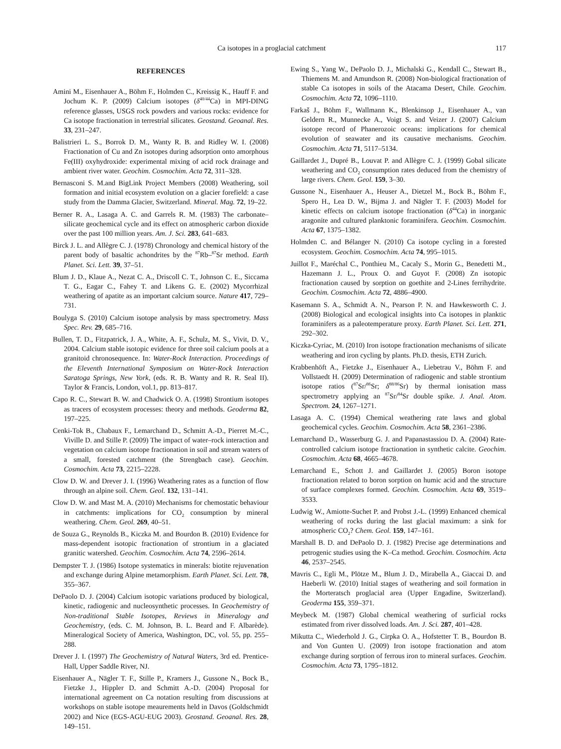Ca isotopes in a proglacial catchment 117
REFERENCES
Amini M., Eisenhauer A., Böhm F., Holmden C., Kreissig K., Hauff F. and Jochum K. P. (2009) Calcium isotopes (δ<sup>40/44</sup>Ca) in MPI-DING reference glasses, USGS rock powders and various rocks: evidence for Ca isotope fractionation in terrestrial silicates. Geostand. Geoanal. Res. 33, 231–247.
Balistrieri L. S., Borrok D. M., Wanty R. B. and Ridley W. I. (2008) Fractionation of Cu and Zn isotopes during adsorption onto amorphous Fe(III) oxyhydroxide: experimental mixing of acid rock drainage and ambient river water. Geochim. Cosmochim. Acta 72, 311–328.
Bernasconi S. M.and BigLink Project Members (2008) Weathering, soil formation and initial ecosystem evolution on a glacier forefield: a case study from the Damma Glacier, Switzerland. Mineral. Mag. 72, 19–22.
Berner R. A., Lasaga A. C. and Garrels R. M. (1983) The carbonate–silicate geochemical cycle and its effect on atmospheric carbon dioxide over the past 100 million years. Am. J. Sci. 283, 641–683.
Birck J. L. and Allègre C. J. (1978) Chronology and chemical history of the parent body of basaltic achondrites by the <sup>87</sup>Rb–<sup>87</sup>Sr method. Earth Planet. Sci. Lett. 39, 37–51.
Blum J. D., Klaue A., Nezat C. A., Driscoll C. T., Johnson C. E., Siccama T. G., Eagar C., Fahey T. and Likens G. E. (2002) Mycorrhizal weathering of apatite as an important calcium source. Nature 417, 729–731.
Boulyga S. (2010) Calcium isotope analysis by mass spectrometry. Mass Spec. Rev. 29, 685–716.
Bullen, T. D., Fitzpatrick, J. A., White, A. F., Schulz, M. S., Vivit, D. V., 2004. Calcium stable isotopic evidence for three soil calcium pools at a granitoid chronosequence. In: Water-Rock Interaction. Proceedings of the Eleventh International Symposium on Water-Rock Interaction Saratoga Springs, New York, (eds. R. B. Wanty and R. R. Seal II). Taylor & Francis, London, vol.1, pp. 813–817.
Capo R. C., Stewart B. W. and Chadwick O. A. (1998) Strontium isotopes as tracers of ecosystem processes: theory and methods. Geoderma 82, 197–225.
Cenki-Tok B., Chabaux F., Lemarchand D., Schmitt A.-D., Pierret M.-C., Viville D. and Stille P. (2009) The impact of water–rock interaction and vegetation on calcium isotope fractionation in soil and stream waters of a small, forested catchment (the Strengbach case). Geochim. Cosmochim. Acta 73, 2215–2228.
Clow D. W. and Drever J. I. (1996) Weathering rates as a function of flow through an alpine soil. Chem. Geol. 132, 131–141.
Clow D. W. and Mast M. A. (2010) Mechanisms for chemostatic behaviour in catchments: implications for CO<sub>2</sub> consumption by mineral weathering. Chem. Geol. 269, 40–51.
de Souza G., Reynolds B., Kiczka M. and Bourdon B. (2010) Evidence for mass-dependent isotopic fractionation of strontium in a glaciated granitic watershed. Geochim. Cosmochim. Acta 74, 2596–2614.
Dempster T. J. (1986) Isotope systematics in minerals: biotite rejuvenation and exchange during Alpine metamorphism. Earth Planet. Sci. Lett. 78, 355–367.
DePaolo D. J. (2004) Calcium isotopic variations produced by biological, kinetic, radiogenic and nucleosynthetic processes. In Geochemistry of Non-traditional Stable Isotopes, Reviews in Mineralogy and Geochemistry, (eds. C. M. Johnson, B. L. Beard and F. Albarède). Mineralogical Society of America, Washington, DC, vol. 55, pp. 255–288.
Drever J. I. (1997) The Geochemistry of Natural Waters, 3rd ed. Prentice-Hall, Upper Saddle River, NJ.
Eisenhauer A., Nägler T. F., Stille P., Kramers J., Gussone N., Bock B., Fietzke J., Hippler D. and Schmitt A.-D. (2004) Proposal for international agreement on Ca notation resulting from discussions at workshops on stable isotope meaurements held in Davos (Goldschmidt 2002) and Nice (EGS-AGU-EUG 2003). Geostand. Geoanal. Res. 28, 149–151.
Ewing S., Yang W., DePaolo D. J., Michalski G., Kendall C., Stewart B., Thiemens M. and Amundson R. (2008) Non-biological fractionation of stable Ca isotopes in soils of the Atacama Desert, Chile. Geochim. Cosmochim. Acta 72, 1096–1110.
Farkaš J., Böhm F., Wallmann K., Blenkinsop J., Eisenhauer A., van Geldern R., Munnecke A., Voigt S. and Veizer J. (2007) Calcium isotope record of Phanerozoic oceans: implications for chemical evolution of seawater and its causative mechanisms. Geochim. Cosmochim. Acta 71, 5117–5134.
Gaillardet J., Dupré B., Louvat P. and Allègre C. J. (1999) Gobal silicate weathering and CO<sub>2</sub> consumption rates deduced from the chemistry of large rivers. Chem. Geol. 159, 3–30.
Gussone N., Eisenhauer A., Heuser A., Dietzel M., Bock B., Böhm F., Spero H., Lea D. W., Bijma J. and Nägler T. F. (2003) Model for kinetic effects on calcium isotope fractionation (δ<sup>44</sup>Ca) in inorganic aragonite and cultured planktonic foraminifera. Geochim. Cosmochim. Acta 67, 1375–1382.
Holmden C. and Bélanger N. (2010) Ca isotope cycling in a forested ecosystem. Geochim. Cosmochim. Acta 74, 995–1015.
Juillot F., Maréchal C., Ponthieu M., Cacaly S., Morin G., Benedetti M., Hazemann J. L., Proux O. and Guyot F. (2008) Zn isotopic fractionation caused by sorption on goethite and 2-Lines ferrihydrite. Geochim. Cosmochim. Acta 72, 4886–4900.
Kasemann S. A., Schmidt A. N., Pearson P. N. and Hawkesworth C. J. (2008) Biological and ecological insights into Ca isotopes in planktic foraminifers as a paleotemperature proxy. Earth Planet. Sci. Lett. 271, 292–302.
Kiczka-Cyriac, M. (2010) Iron isotope fractionation mechanisms of silicate weathering and iron cycling by plants. Ph.D. thesis, ETH Zurich.
Krabbenhöft A., Fietzke J., Eisenhauer A., Liebetrau V., Böhm F. and Vollstaedt H. (2009) Determination of radiogenic and stable strontium isotope ratios (<sup>87</sup>Sr/<sup>86</sup>Sr; δ<sup>88/86</sup>Sr) by thermal ionisation mass spectrometry applying an <sup>87</sup>Sr/<sup>84</sup>Sr double spike. J. Anal. Atom. Spectrom. 24, 1267–1271.
Lasaga A. C. (1994) Chemical weathering rate laws and global geochemical cycles. Geochim. Cosmochim. Acta 58, 2361–2386.
Lemarchand D., Wasserburg G. J. and Papanastassiou D. A. (2004) Rate-controlled calcium isotope fractionation in synthetic calcite. Geochim. Cosmochim. Acta 68, 4665–4678.
Lemarchand E., Schott J. and Gaillardet J. (2005) Boron isotope fractionation related to boron sorption on humic acid and the structure of surface complexes formed. Geochim. Cosmochim. Acta 69, 3519–3533.
Ludwig W., Amiotte-Suchet P. and Probst J.-L. (1999) Enhanced chemical weathering of rocks during the last glacial maximum: a sink for atmospheric CO<sub>2</sub>? Chem. Geol. 159, 147–161.
Marshall B. D. and DePaolo D. J. (1982) Precise age determinations and petrogenic studies using the K–Ca method. Geochim. Cosmochim. Acta 46, 2537–2545.
Mavris C., Egli M., Plötze M., Blum J. D., Mirabella A., Giaccai D. and Haeberli W. (2010) Initial stages of weathering and soil formation in the Morteratsch proglacial area (Upper Engadine, Switzerland). Geoderma 155, 359–371.
Meybeck M. (1987) Global chemical weathering of surficial rocks estimated from river dissolved loads. Am. J. Sci. 287, 401–428.
Mikutta C., Wiederhold J. G., Cirpka O. A., Hofstetter T. B., Bourdon B. and Von Gunten U. (2009) Iron isotope fractionation and atom exchange during sorption of ferrous iron to mineral surfaces. Geochim. Cosmochim. Acta 73, 1795–1812.